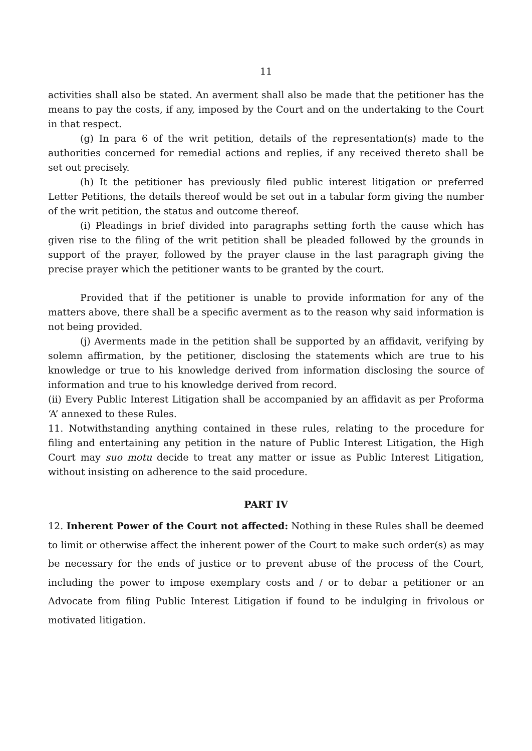11
activities shall also be stated. An averment shall also be made that the petitioner has the means to pay the costs, if any, imposed by the Court and on the undertaking to the Court in that respect.
(g) In para 6 of the writ petition, details of the representation(s) made to the authorities concerned for remedial actions and replies, if any received thereto shall be set out precisely.
(h) It the petitioner has previously filed public interest litigation or preferred Letter Petitions, the details thereof would be set out in a tabular form giving the number of the writ petition, the status and outcome thereof.
(i) Pleadings in brief divided into paragraphs setting forth the cause which has given rise to the filing of the writ petition shall be pleaded followed by the grounds in support of the prayer, followed by the prayer clause in the last paragraph giving the precise prayer which the petitioner wants to be granted by the court.
Provided that if the petitioner is unable to provide information for any of the matters above, there shall be a specific averment as to the reason why said information is not being provided.
(j) Averments made in the petition shall be supported by an affidavit, verifying by solemn affirmation, by the petitioner, disclosing the statements which are true to his knowledge or true to his knowledge derived from information disclosing the source of information and true to his knowledge derived from record.
(ii) Every Public Interest Litigation shall be accompanied by an affidavit as per Proforma ‘A’ annexed to these Rules.
11. Notwithstanding anything contained in these rules, relating to the procedure for filing and entertaining any petition in the nature of Public Interest Litigation, the High Court may suo motu decide to treat any matter or issue as Public Interest Litigation, without insisting on adherence to the said procedure.
PART IV
12. Inherent Power of the Court not affected: Nothing in these Rules shall be deemed to limit or otherwise affect the inherent power of the Court to make such order(s) as may be necessary for the ends of justice or to prevent abuse of the process of the Court, including the power to impose exemplary costs and / or to debar a petitioner or an Advocate from filing Public Interest Litigation if found to be indulging in frivolous or motivated litigation.